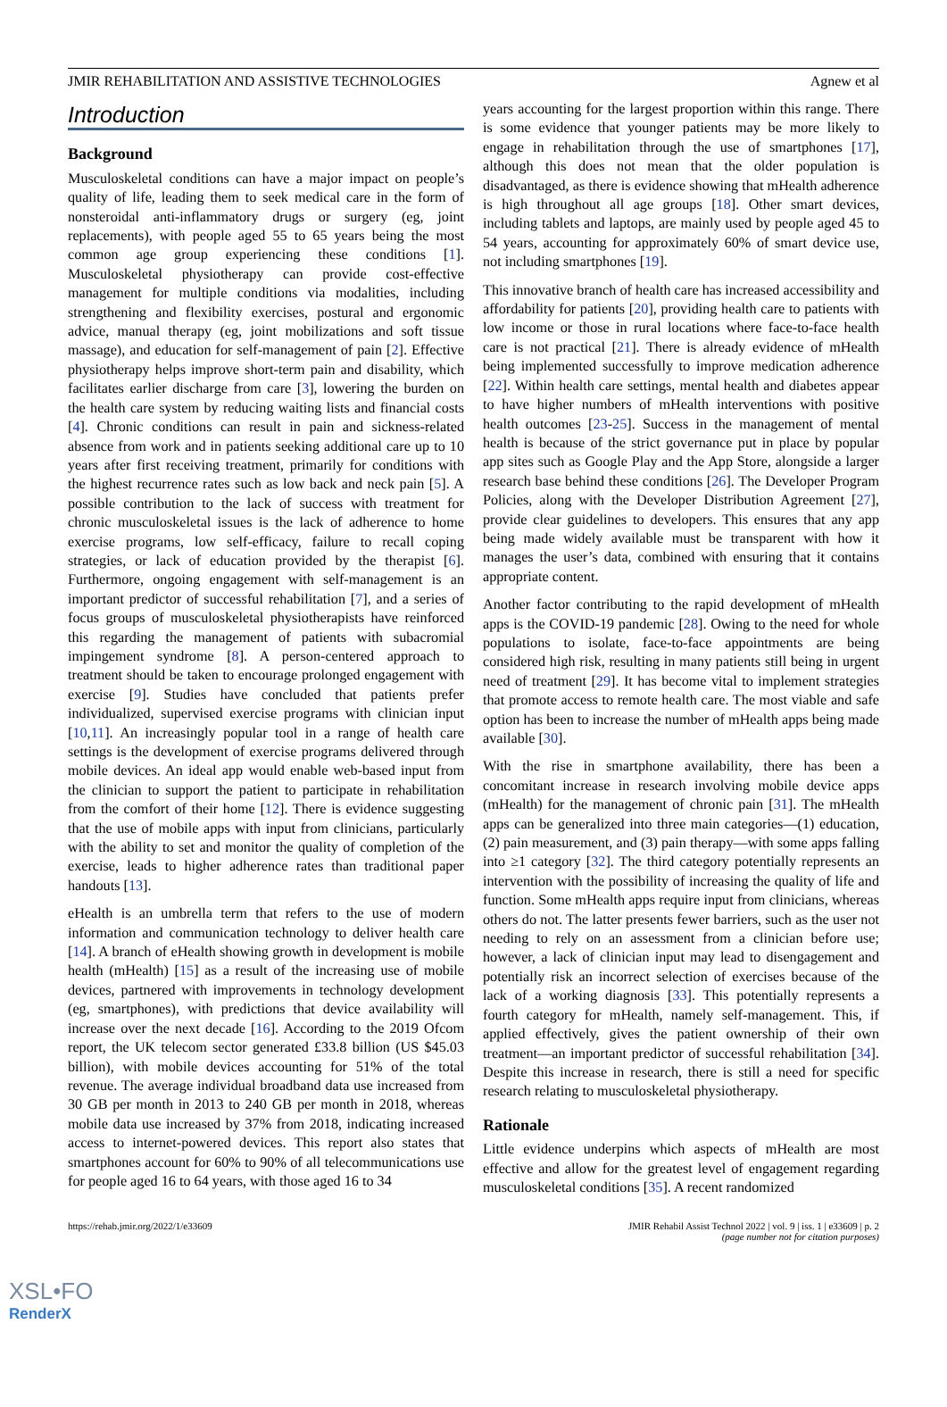JMIR REHABILITATION AND ASSISTIVE TECHNOLOGIES Agnew et al
Introduction
Background
Musculoskeletal conditions can have a major impact on people’s quality of life, leading them to seek medical care in the form of nonsteroidal anti-inflammatory drugs or surgery (eg, joint replacements), with people aged 55 to 65 years being the most common age group experiencing these conditions [1]. Musculoskeletal physiotherapy can provide cost-effective management for multiple conditions via modalities, including strengthening and flexibility exercises, postural and ergonomic advice, manual therapy (eg, joint mobilizations and soft tissue massage), and education for self-management of pain [2]. Effective physiotherapy helps improve short-term pain and disability, which facilitates earlier discharge from care [3], lowering the burden on the health care system by reducing waiting lists and financial costs [4]. Chronic conditions can result in pain and sickness-related absence from work and in patients seeking additional care up to 10 years after first receiving treatment, primarily for conditions with the highest recurrence rates such as low back and neck pain [5]. A possible contribution to the lack of success with treatment for chronic musculoskeletal issues is the lack of adherence to home exercise programs, low self-efficacy, failure to recall coping strategies, or lack of education provided by the therapist [6]. Furthermore, ongoing engagement with self-management is an important predictor of successful rehabilitation [7], and a series of focus groups of musculoskeletal physiotherapists have reinforced this regarding the management of patients with subacromial impingement syndrome [8]. A person-centered approach to treatment should be taken to encourage prolonged engagement with exercise [9]. Studies have concluded that patients prefer individualized, supervised exercise programs with clinician input [10,11]. An increasingly popular tool in a range of health care settings is the development of exercise programs delivered through mobile devices. An ideal app would enable web-based input from the clinician to support the patient to participate in rehabilitation from the comfort of their home [12]. There is evidence suggesting that the use of mobile apps with input from clinicians, particularly with the ability to set and monitor the quality of completion of the exercise, leads to higher adherence rates than traditional paper handouts [13].
eHealth is an umbrella term that refers to the use of modern information and communication technology to deliver health care [14]. A branch of eHealth showing growth in development is mobile health (mHealth) [15] as a result of the increasing use of mobile devices, partnered with improvements in technology development (eg, smartphones), with predictions that device availability will increase over the next decade [16]. According to the 2019 Ofcom report, the UK telecom sector generated £33.8 billion (US $45.03 billion), with mobile devices accounting for 51% of the total revenue. The average individual broadband data use increased from 30 GB per month in 2013 to 240 GB per month in 2018, whereas mobile data use increased by 37% from 2018, indicating increased access to internet-powered devices. This report also states that smartphones account for 60% to 90% of all telecommunications use for people aged 16 to 64 years, with those aged 16 to 34
years accounting for the largest proportion within this range. There is some evidence that younger patients may be more likely to engage in rehabilitation through the use of smartphones [17], although this does not mean that the older population is disadvantaged, as there is evidence showing that mHealth adherence is high throughout all age groups [18]. Other smart devices, including tablets and laptops, are mainly used by people aged 45 to 54 years, accounting for approximately 60% of smart device use, not including smartphones [19].
This innovative branch of health care has increased accessibility and affordability for patients [20], providing health care to patients with low income or those in rural locations where face-to-face health care is not practical [21]. There is already evidence of mHealth being implemented successfully to improve medication adherence [22]. Within health care settings, mental health and diabetes appear to have higher numbers of mHealth interventions with positive health outcomes [23-25]. Success in the management of mental health is because of the strict governance put in place by popular app sites such as Google Play and the App Store, alongside a larger research base behind these conditions [26]. The Developer Program Policies, along with the Developer Distribution Agreement [27], provide clear guidelines to developers. This ensures that any app being made widely available must be transparent with how it manages the user’s data, combined with ensuring that it contains appropriate content.
Another factor contributing to the rapid development of mHealth apps is the COVID-19 pandemic [28]. Owing to the need for whole populations to isolate, face-to-face appointments are being considered high risk, resulting in many patients still being in urgent need of treatment [29]. It has become vital to implement strategies that promote access to remote health care. The most viable and safe option has been to increase the number of mHealth apps being made available [30].
With the rise in smartphone availability, there has been a concomitant increase in research involving mobile device apps (mHealth) for the management of chronic pain [31]. The mHealth apps can be generalized into three main categories—(1) education, (2) pain measurement, and (3) pain therapy—with some apps falling into ≥1 category [32]. The third category potentially represents an intervention with the possibility of increasing the quality of life and function. Some mHealth apps require input from clinicians, whereas others do not. The latter presents fewer barriers, such as the user not needing to rely on an assessment from a clinician before use; however, a lack of clinician input may lead to disengagement and potentially risk an incorrect selection of exercises because of the lack of a working diagnosis [33]. This potentially represents a fourth category for mHealth, namely self-management. This, if applied effectively, gives the patient ownership of their own treatment—an important predictor of successful rehabilitation [34]. Despite this increase in research, there is still a need for specific research relating to musculoskeletal physiotherapy.
Rationale
Little evidence underpins which aspects of mHealth are most effective and allow for the greatest level of engagement regarding musculoskeletal conditions [35]. A recent randomized
https://rehab.jmir.org/2022/1/e33609 JMIR Rehabil Assist Technol 2022 | vol. 9 | iss. 1 | e33609 | p. 2
(page number not for citation purposes)
XSL•FO
RenderX